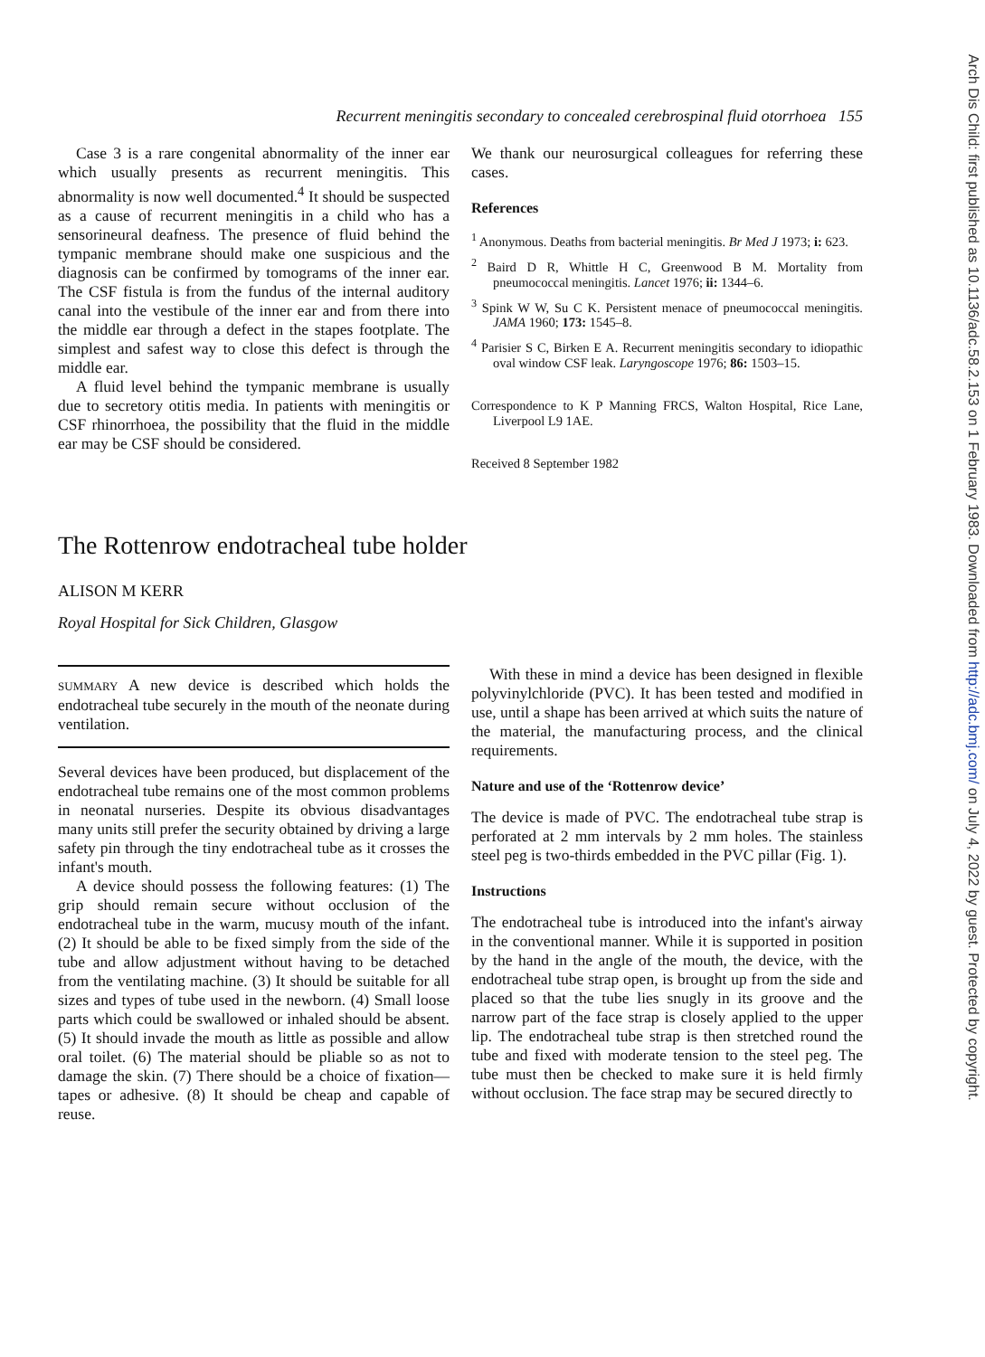Recurrent meningitis secondary to concealed cerebrospinal fluid otorrhoea 155
Case 3 is a rare congenital abnormality of the inner ear which usually presents as recurrent meningitis. This abnormality is now well documented.<sup>4</sup> It should be suspected as a cause of recurrent meningitis in a child who has a sensorineural deafness. The presence of fluid behind the tympanic membrane should make one suspicious and the diagnosis can be confirmed by tomograms of the inner ear. The CSF fistula is from the fundus of the internal auditory canal into the vestibule of the inner ear and from there into the middle ear through a defect in the stapes footplate. The simplest and safest way to close this defect is through the middle ear.
A fluid level behind the tympanic membrane is usually due to secretory otitis media. In patients with meningitis or CSF rhinorrhoea, the possibility that the fluid in the middle ear may be CSF should be considered.
We thank our neurosurgical colleagues for referring these cases.
References
<sup>1</sup> Anonymous. Deaths from bacterial meningitis. Br Med J 1973; i: 623.
<sup>2</sup> Baird D R, Whittle H C, Greenwood B M. Mortality from pneumococcal meningitis. Lancet 1976; ii: 1344–6.
<sup>3</sup> Spink W W, Su C K. Persistent menace of pneumococcal meningitis. JAMA 1960; 173: 1545–8.
<sup>4</sup> Parisier S C, Birken E A. Recurrent meningitis secondary to idiopathic oval window CSF leak. Laryngoscope 1976; 86: 1503–15.
Correspondence to K P Manning FRCS, Walton Hospital, Rice Lane, Liverpool L9 1AE.
Received 8 September 1982
The Rottenrow endotracheal tube holder
ALISON M KERR
Royal Hospital for Sick Children, Glasgow
SUMMARY A new device is described which holds the endotracheal tube securely in the mouth of the neonate during ventilation.
Several devices have been produced, but displacement of the endotracheal tube remains one of the most common problems in neonatal nurseries. Despite its obvious disadvantages many units still prefer the security obtained by driving a large safety pin through the tiny endotracheal tube as it crosses the infant's mouth.
A device should possess the following features: (1) The grip should remain secure without occlusion of the endotracheal tube in the warm, mucusy mouth of the infant. (2) It should be able to be fixed simply from the side of the tube and allow adjustment without having to be detached from the ventilating machine. (3) It should be suitable for all sizes and types of tube used in the newborn. (4) Small loose parts which could be swallowed or inhaled should be absent. (5) It should invade the mouth as little as possible and allow oral toilet. (6) The material should be pliable so as not to damage the skin. (7) There should be a choice of fixation—tapes or adhesive. (8) It should be cheap and capable of reuse.
With these in mind a device has been designed in flexible polyvinylchloride (PVC). It has been tested and modified in use, until a shape has been arrived at which suits the nature of the material, the manufacturing process, and the clinical requirements.
Nature and use of the ‘Rottenrow device’
The device is made of PVC. The endotracheal tube strap is perforated at 2 mm intervals by 2 mm holes. The stainless steel peg is two-thirds embedded in the PVC pillar (Fig. 1).
Instructions
The endotracheal tube is introduced into the infant's airway in the conventional manner. While it is supported in position by the hand in the angle of the mouth, the device, with the endotracheal tube strap open, is brought up from the side and placed so that the tube lies snugly in its groove and the narrow part of the face strap is closely applied to the upper lip. The endotracheal tube strap is then stretched round the tube and fixed with moderate tension to the steel peg. The tube must then be checked to make sure it is held firmly without occlusion. The face strap may be secured directly to
Arch Dis Child: first published as 10.1136/adc.58.2.153 on 1 February 1983. Downloaded from http://adc.bmj.com/ on July 4, 2022 by guest. Protected by copyright.